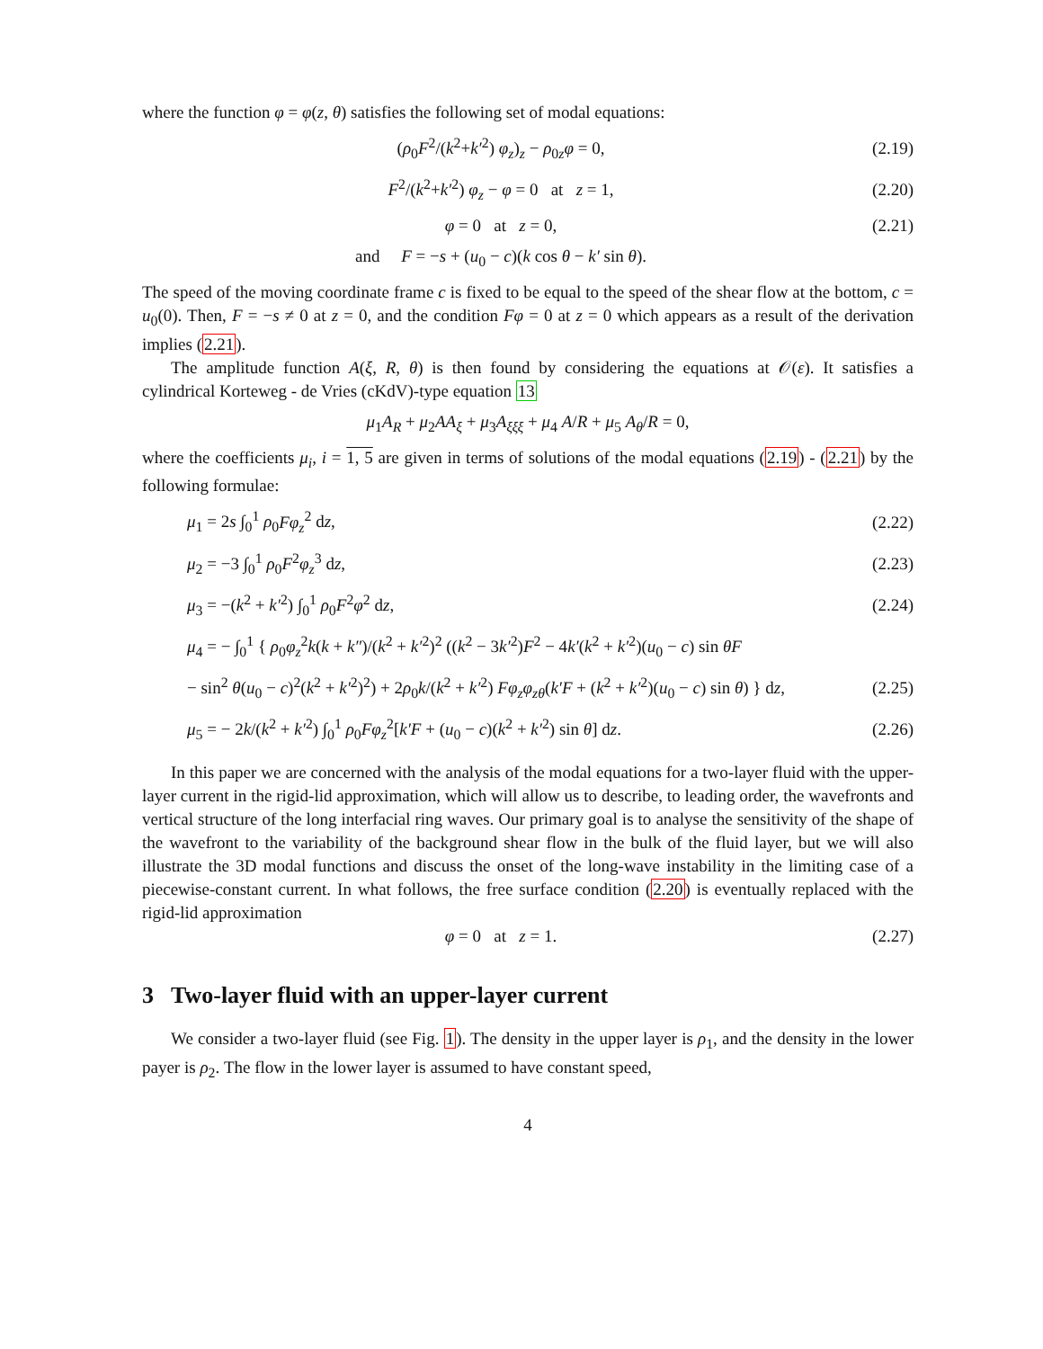where the function φ = φ(z, θ) satisfies the following set of modal equations:
(ρ<sub>0</sub>F<sup>2</sup>/(k<sup>2</sup>+k′<sup>2</sup>) φ<sub>z</sub>)<sub>z</sub> − ρ<sub>0z</sub>φ = 0,
(2.19)
F<sup>2</sup>/(k<sup>2</sup>+k′<sup>2</sup>) φ<sub>z</sub> − φ = 0 at z = 1,
(2.20)
φ = 0 at z = 0,
(2.21)
and F = −s + (u<sub>0</sub> − c)(k cos θ − k′ sin θ).
The speed of the moving coordinate frame c is fixed to be equal to the speed of the shear flow at the bottom, c = u<sub>0</sub>(0). Then, F = −s ≠ 0 at z = 0, and the condition Fφ = 0 at z = 0 which appears as a result of the derivation implies (2.21).
The amplitude function A(ξ, R, θ) is then found by considering the equations at 𝒪(ε). It satisfies a cylindrical Korteweg - de Vries (cKdV)-type equation 13
μ<sub>1</sub>A<sub>R</sub> + μ<sub>2</sub>AA<sub>ξ</sub> + μ<sub>3</sub>A<sub>ξξξ</sub> + μ<sub>4</sub> A/R + μ<sub>5</sub> A<sub>θ</sub>/R = 0,
where the coefficients μ<sub>i</sub>, i = 1, 5 are given in terms of solutions of the modal equations (2.19) - (2.21) by the following formulae:
μ<sub>1</sub> = 2s ∫<sub>0</sub><sup>1</sup> ρ<sub>0</sub>Fφ<sub>z</sub><sup>2</sup> dz,
(2.22)
μ<sub>2</sub> = −3 ∫<sub>0</sub><sup>1</sup> ρ<sub>0</sub>F<sup>2</sup>φ<sub>z</sub><sup>3</sup> dz,
(2.23)
μ<sub>3</sub> = −(k<sup>2</sup> + k′<sup>2</sup>) ∫<sub>0</sub><sup>1</sup> ρ<sub>0</sub>F<sup>2</sup>φ<sup>2</sup> dz,
(2.24)
μ<sub>4</sub> = − ∫<sub>0</sub><sup>1</sup> { ρ<sub>0</sub>φ<sub>z</sub><sup>2</sup>k(k + k″)/(k<sup>2</sup> + k′<sup>2</sup>)<sup>2</sup> ((k<sup>2</sup> − 3k′<sup>2</sup>)F<sup>2</sup> − 4k′(k<sup>2</sup> + k′<sup>2</sup>)(u<sub>0</sub> − c) sin θF
− sin<sup>2</sup> θ(u<sub>0</sub> − c)<sup>2</sup>(k<sup>2</sup> + k′<sup>2</sup>)<sup>2</sup>) + 2ρ<sub>0</sub>k/(k<sup>2</sup> + k′<sup>2</sup>) Fφ<sub>z</sub>φ<sub>zθ</sub>(k′F + (k<sup>2</sup> + k′<sup>2</sup>)(u<sub>0</sub> − c) sin θ) } dz,
(2.25)
μ<sub>5</sub> = − 2k/(k<sup>2</sup> + k′<sup>2</sup>) ∫<sub>0</sub><sup>1</sup> ρ<sub>0</sub>Fφ<sub>z</sub><sup>2</sup>[k′F + (u<sub>0</sub> − c)(k<sup>2</sup> + k′<sup>2</sup>) sin θ] dz.
(2.26)
In this paper we are concerned with the analysis of the modal equations for a two-layer fluid with the upper-layer current in the rigid-lid approximation, which will allow us to describe, to leading order, the wavefronts and vertical structure of the long interfacial ring waves. Our primary goal is to analyse the sensitivity of the shape of the wavefront to the variability of the background shear flow in the bulk of the fluid layer, but we will also illustrate the 3D modal functions and discuss the onset of the long-wave instability in the limiting case of a piecewise-constant current. In what follows, the free surface condition (2.20) is eventually replaced with the rigid-lid approximation
φ = 0 at z = 1.
(2.27)
3 Two-layer fluid with an upper-layer current
We consider a two-layer fluid (see Fig. 1). The density in the upper layer is ρ<sub>1</sub>, and the density in the lower payer is ρ<sub>2</sub>. The flow in the lower layer is assumed to have constant speed,
4